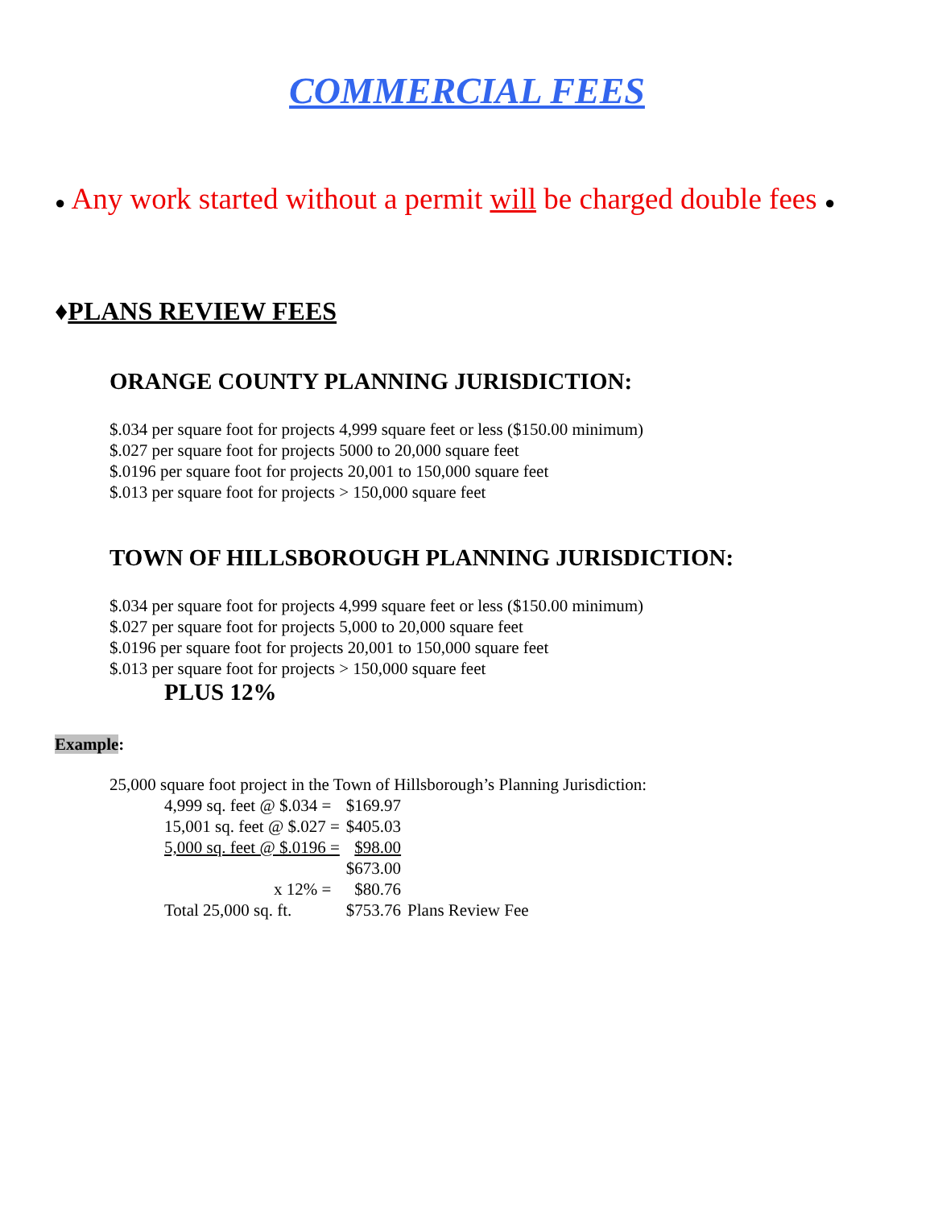COMMERCIAL FEES
● Any work started without a permit will be charged double fees ●
♦PLANS REVIEW FEES
ORANGE COUNTY PLANNING JURISDICTION:
$.034 per square foot for projects 4,999 square feet or less ($150.00 minimum)
$.027 per square foot for projects 5000 to 20,000 square feet
$.0196 per square foot for projects 20,001 to 150,000 square feet
$.013 per square foot for projects > 150,000 square feet
TOWN OF HILLSBOROUGH PLANNING JURISDICTION:
$.034 per square foot for projects 4,999 square feet or less ($150.00 minimum)
$.027 per square foot for projects 5,000 to 20,000 square feet
$.0196 per square foot for projects 20,001 to 150,000 square feet
$.013 per square foot for projects > 150,000 square feet
PLUS 12%
Example:
25,000 square foot project in the Town of Hillsborough’s Planning Jurisdiction:
| 4,999 sq. feet @ $.034 = | $169.97 | |
| 15,001 sq. feet @ $.027 = | $405.03 | |
| 5,000 sq. feet @ $.0196 = | $98.00 | |
| | $673.00 | |
| x 12% = | $80.76 | |
| Total 25,000 sq. ft. | $753.76 | Plans Review Fee |